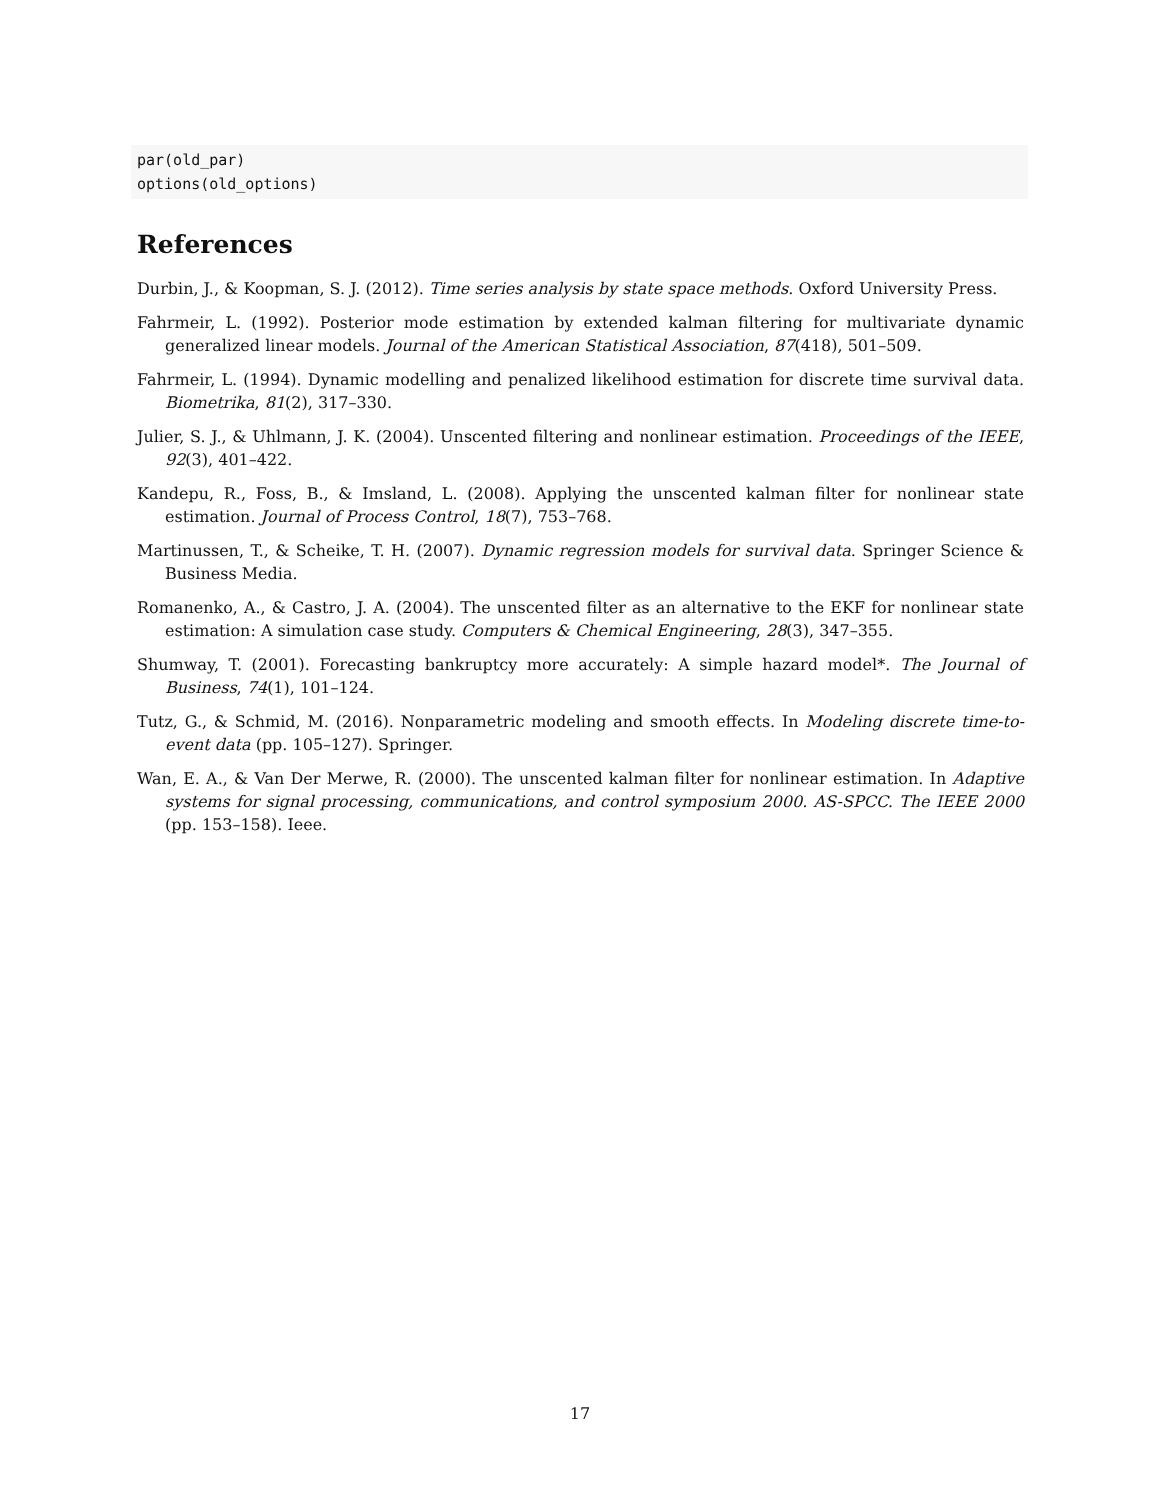par(old_par) options(old_options)
References
Durbin, J., & Koopman, S. J. (2012). Time series analysis by state space methods. Oxford University Press.
Fahrmeir, L. (1992). Posterior mode estimation by extended kalman filtering for multivariate dynamic generalized linear models. Journal of the American Statistical Association, 87(418), 501–509.
Fahrmeir, L. (1994). Dynamic modelling and penalized likelihood estimation for discrete time survival data. Biometrika, 81(2), 317–330.
Julier, S. J., & Uhlmann, J. K. (2004). Unscented filtering and nonlinear estimation. Proceedings of the IEEE, 92(3), 401–422.
Kandepu, R., Foss, B., & Imsland, L. (2008). Applying the unscented kalman filter for nonlinear state estimation. Journal of Process Control, 18(7), 753–768.
Martinussen, T., & Scheike, T. H. (2007). Dynamic regression models for survival data. Springer Science & Business Media.
Romanenko, A., & Castro, J. A. (2004). The unscented filter as an alternative to the EKF for nonlinear state estimation: A simulation case study. Computers & Chemical Engineering, 28(3), 347–355.
Shumway, T. (2001). Forecasting bankruptcy more accurately: A simple hazard model*. The Journal of Business, 74(1), 101–124.
Tutz, G., & Schmid, M. (2016). Nonparametric modeling and smooth effects. In Modeling discrete time-to-event data (pp. 105–127). Springer.
Wan, E. A., & Van Der Merwe, R. (2000). The unscented kalman filter for nonlinear estimation. In Adaptive systems for signal processing, communications, and control symposium 2000. AS-SPCC. The IEEE 2000 (pp. 153–158). Ieee.
17